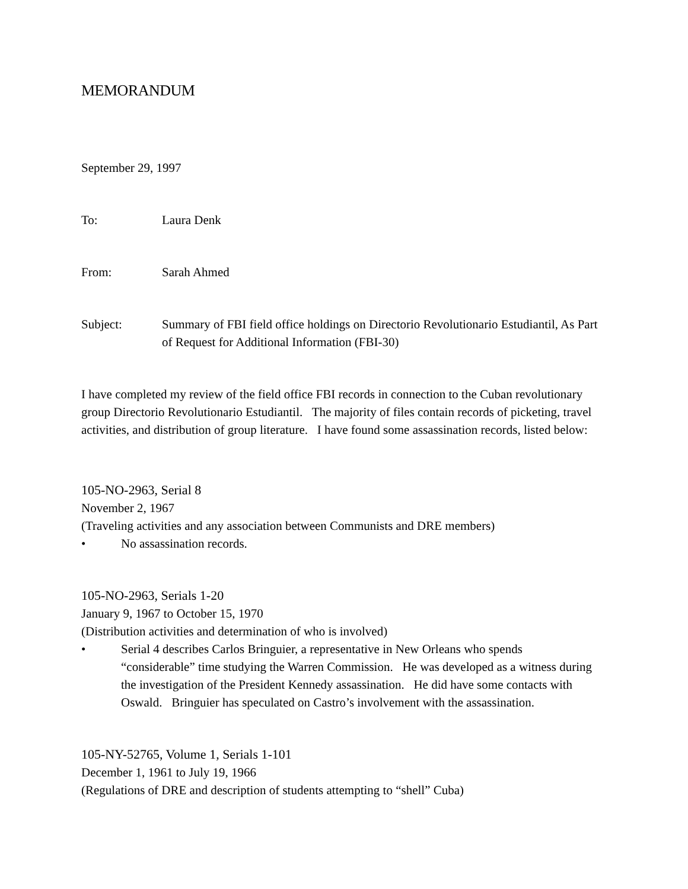MEMORANDUM
September 29, 1997
To: Laura Denk
From: Sarah Ahmed
Subject: Summary of FBI field office holdings on Directorio Revolutionario Estudiantil, As Part of Request for Additional Information (FBI-30)
I have completed my review of the field office FBI records in connection to the Cuban revolutionary group Directorio Revolutionario Estudiantil. The majority of files contain records of picketing, travel activities, and distribution of group literature. I have found some assassination records, listed below:
105-NO-2963, Serial 8
November 2, 1967
(Traveling activities and any association between Communists and DRE members)
• No assassination records.
105-NO-2963, Serials 1-20
January 9, 1967 to October 15, 1970
(Distribution activities and determination of who is involved)
• Serial 4 describes Carlos Bringuier, a representative in New Orleans who spends “considerable” time studying the Warren Commission. He was developed as a witness during the investigation of the President Kennedy assassination. He did have some contacts with Oswald. Bringuier has speculated on Castro’s involvement with the assassination.
105-NY-52765, Volume 1, Serials 1-101
December 1, 1961 to July 19, 1966
(Regulations of DRE and description of students attempting to “shell” Cuba)